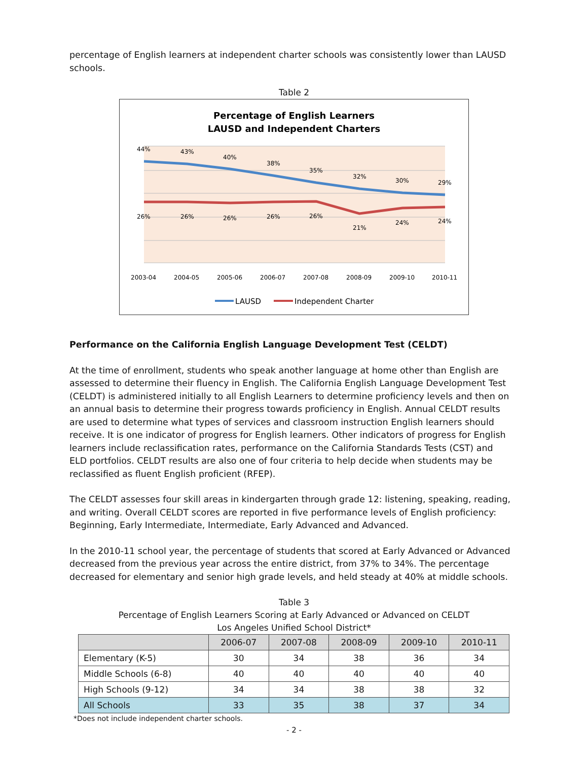percentage of English learners at independent charter schools was consistently lower than LAUSD schools.
Table 2
Percentage of English Learners
LAUSD and Independent Charters
44%
43%
40%
38%
35%
32%
30%
29%
26%
26%
26%
26%
26%
21%
24%
24%
2003-04
2004-05
2005-06
2006-07
2007-08
2008-09
2009-10
2010-11
LAUSD
Independent Charter
Performance on the California English Language Development Test (CELDT)
At the time of enrollment, students who speak another language at home other than English are assessed to determine their fluency in English. The California English Language Development Test (CELDT) is administered initially to all English Learners to determine proficiency levels and then on an annual basis to determine their progress towards proficiency in English. Annual CELDT results are used to determine what types of services and classroom instruction English learners should receive. It is one indicator of progress for English learners. Other indicators of progress for English learners include reclassification rates, performance on the California Standards Tests (CST) and ELD portfolios. CELDT results are also one of four criteria to help decide when students may be reclassified as fluent English proficient (RFEP).
The CELDT assesses four skill areas in kindergarten through grade 12: listening, speaking, reading, and writing. Overall CELDT scores are reported in five performance levels of English proficiency: Beginning, Early Intermediate, Intermediate, Early Advanced and Advanced.
In the 2010-11 school year, the percentage of students that scored at Early Advanced or Advanced decreased from the previous year across the entire district, from 37% to 34%. The percentage decreased for elementary and senior high grade levels, and held steady at 40% at middle schools.
Table 3
Percentage of English Learners Scoring at Early Advanced or Advanced on CELDT
Los Angeles Unified School District*
| | 2006-07 | 2007-08 | 2008-09 | 2009-10 | 2010-11 |
| --- | --- | --- | --- | --- | --- |
| Elementary (K-5) | 30 | 34 | 38 | 36 | 34 |
| Middle Schools (6-8) | 40 | 40 | 40 | 40 | 40 |
| High Schools (9-12) | 34 | 34 | 38 | 38 | 32 |
| All Schools | 33 | 35 | 38 | 37 | 34 |
*Does not include independent charter schools.
- 2 -